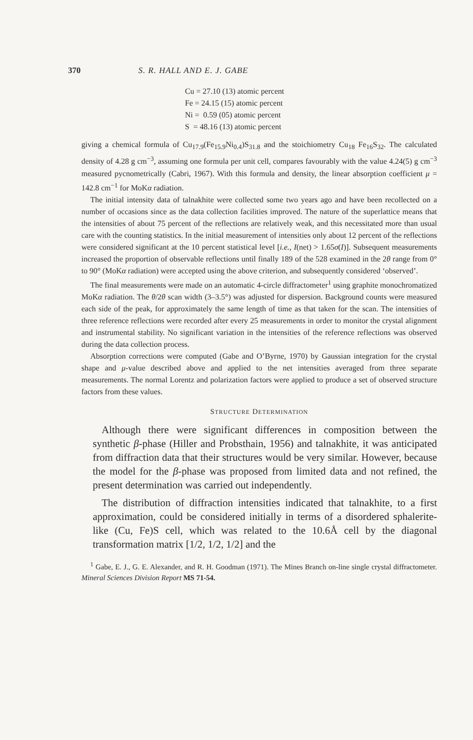370 S. R. HALL AND E. J. GABE
Cu = 27.10 (13) atomic percent
Fe = 24.15 (15) atomic percent
Ni = 0.59 (05) atomic percent
S = 48.16 (13) atomic percent
giving a chemical formula of Cu<sub>17.9</sub>(Fe<sub>15.9</sub>Ni<sub>0.4</sub>)S<sub>31.8</sub> and the stoichiometry Cu<sub>18</sub> Fe<sub>16</sub>S<sub>32</sub>. The calculated density of 4.28 g cm<sup>−3</sup>, assuming one formula per unit cell, compares favourably with the value 4.24(5) g cm<sup>−3</sup> measured pycnometrically (Cabri, 1967). With this formula and density, the linear absorption coefficient μ = 142.8 cm<sup>−1</sup> for MoKα radiation.
The initial intensity data of talnakhite were collected some two years ago and have been recollected on a number of occasions since as the data collection facilities improved. The nature of the superlattice means that the intensities of about 75 percent of the reflections are relatively weak, and this necessitated more than usual care with the counting statistics. In the initial measurement of intensities only about 12 percent of the reflections were considered significant at the 10 percent statistical level [i.e., I(net) > 1.65σ(I)]. Subsequent measurements increased the proportion of observable reflections until finally 189 of the 528 examined in the 2θ range from 0° to 90° (MoKα radiation) were accepted using the above criterion, and subsequently considered ‘observed’.
The final measurements were made on an automatic 4-circle diffractometer<sup>1</sup> using graphite monochromatized MoKα radiation. The θ/2θ scan width (3–3.5°) was adjusted for dispersion. Background counts were measured each side of the peak, for approximately the same length of time as that taken for the scan. The intensities of three reference reflections were recorded after every 25 measurements in order to monitor the crystal alignment and instrumental stability. No significant variation in the intensities of the reference reflections was observed during the data collection process.
Absorption corrections were computed (Gabe and O’Byrne, 1970) by Gaussian integration for the crystal shape and μ-value described above and applied to the net intensities averaged from three separate measurements. The normal Lorentz and polarization factors were applied to produce a set of observed structure factors from these values.
STRUCTURE DETERMINATION
Although there were significant differences in composition between the synthetic β-phase (Hiller and Probsthain, 1956) and talnakhite, it was anticipated from diffraction data that their structures would be very similar. However, because the model for the β-phase was proposed from limited data and not refined, the present determination was carried out independently.
The distribution of diffraction intensities indicated that talnakhite, to a first approximation, could be considered initially in terms of a disordered sphalerite-like (Cu, Fe)S cell, which was related to the 10.6Å cell by the diagonal transformation matrix [1/2, 1/2, 1/2] and the
<sup>1</sup> Gabe, E. J., G. E. Alexander, and R. H. Goodman (1971). The Mines Branch on-line single crystal diffractometer. Mineral Sciences Division Report MS 71-54.